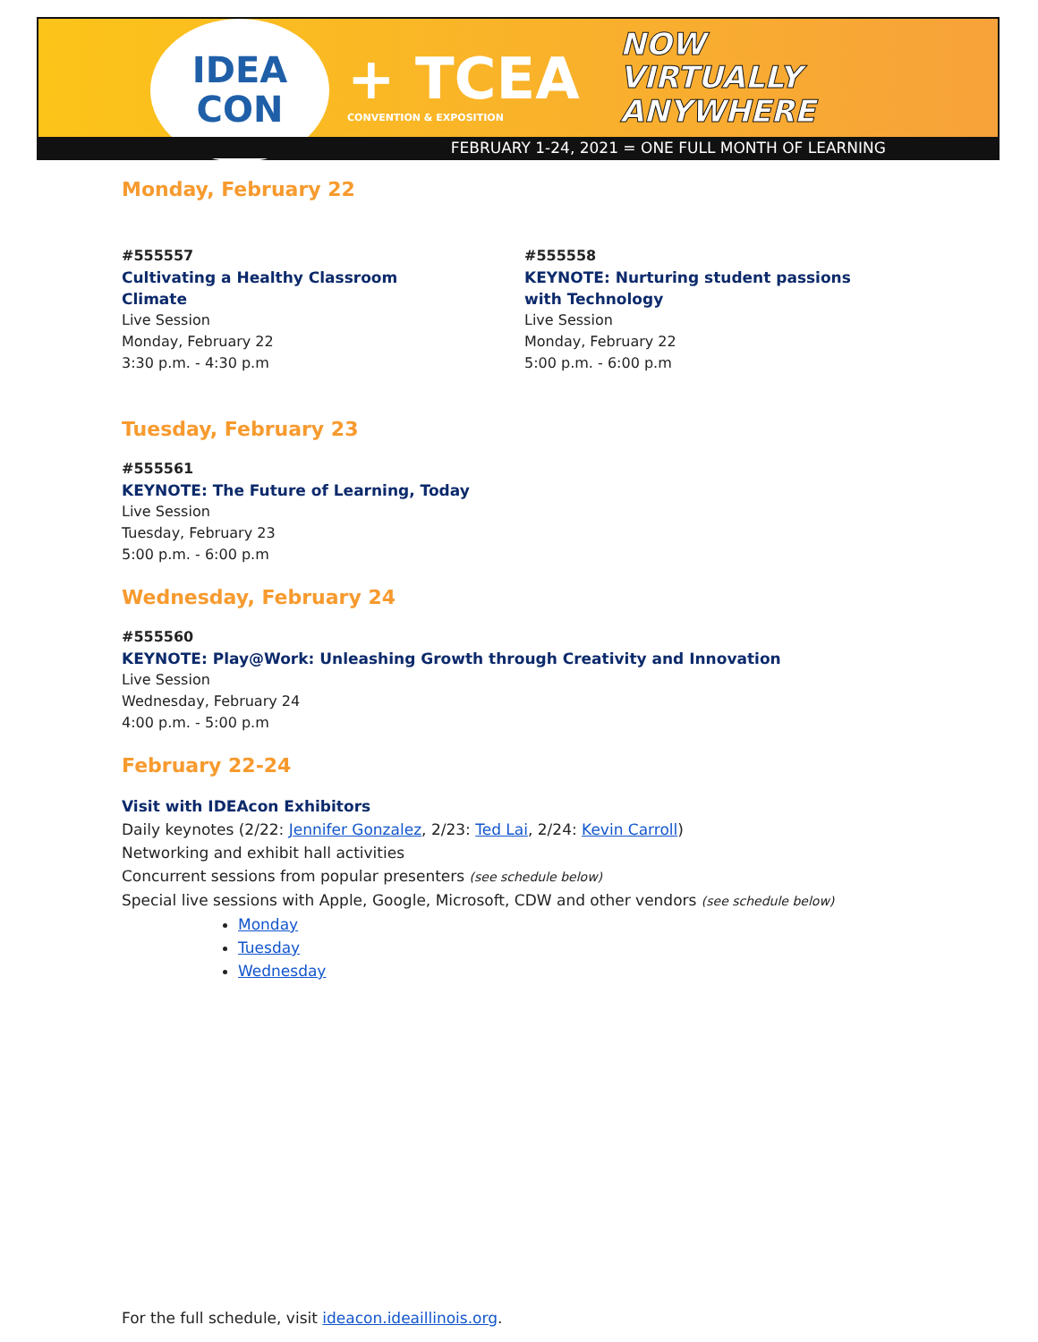IDEA
CON
+ TCEA
CONVENTION & EXPOSITION
NOW
VIRTUALLY
ANYWHERE
FEBRUARY 1-24, 2021 = ONE FULL MONTH OF LEARNING
Monday, February 22
#555557
Cultivating a Healthy Classroom Climate
Live Session
Monday, February 22
3:30 p.m. - 4:30 p.m
#555558
KEYNOTE: Nurturing student passions with Technology
Live Session
Monday, February 22
5:00 p.m. - 6:00 p.m
Tuesday, February 23
#555561
KEYNOTE: The Future of Learning, Today
Live Session
Tuesday, February 23
5:00 p.m. - 6:00 p.m
Wednesday, February 24
#555560
KEYNOTE: Play@Work: Unleashing Growth through Creativity and Innovation
Live Session
Wednesday, February 24
4:00 p.m. - 5:00 p.m
February 22-24
Visit with IDEAcon Exhibitors
Daily keynotes (2/22: Jennifer Gonzalez, 2/23: Ted Lai, 2/24: Kevin Carroll)
Networking and exhibit hall activities
Concurrent sessions from popular presenters (see schedule below)
Special live sessions with Apple, Google, Microsoft, CDW and other vendors (see schedule below)
Monday
Tuesday
Wednesday
For the full schedule, visit ideacon.ideaillinois.org.